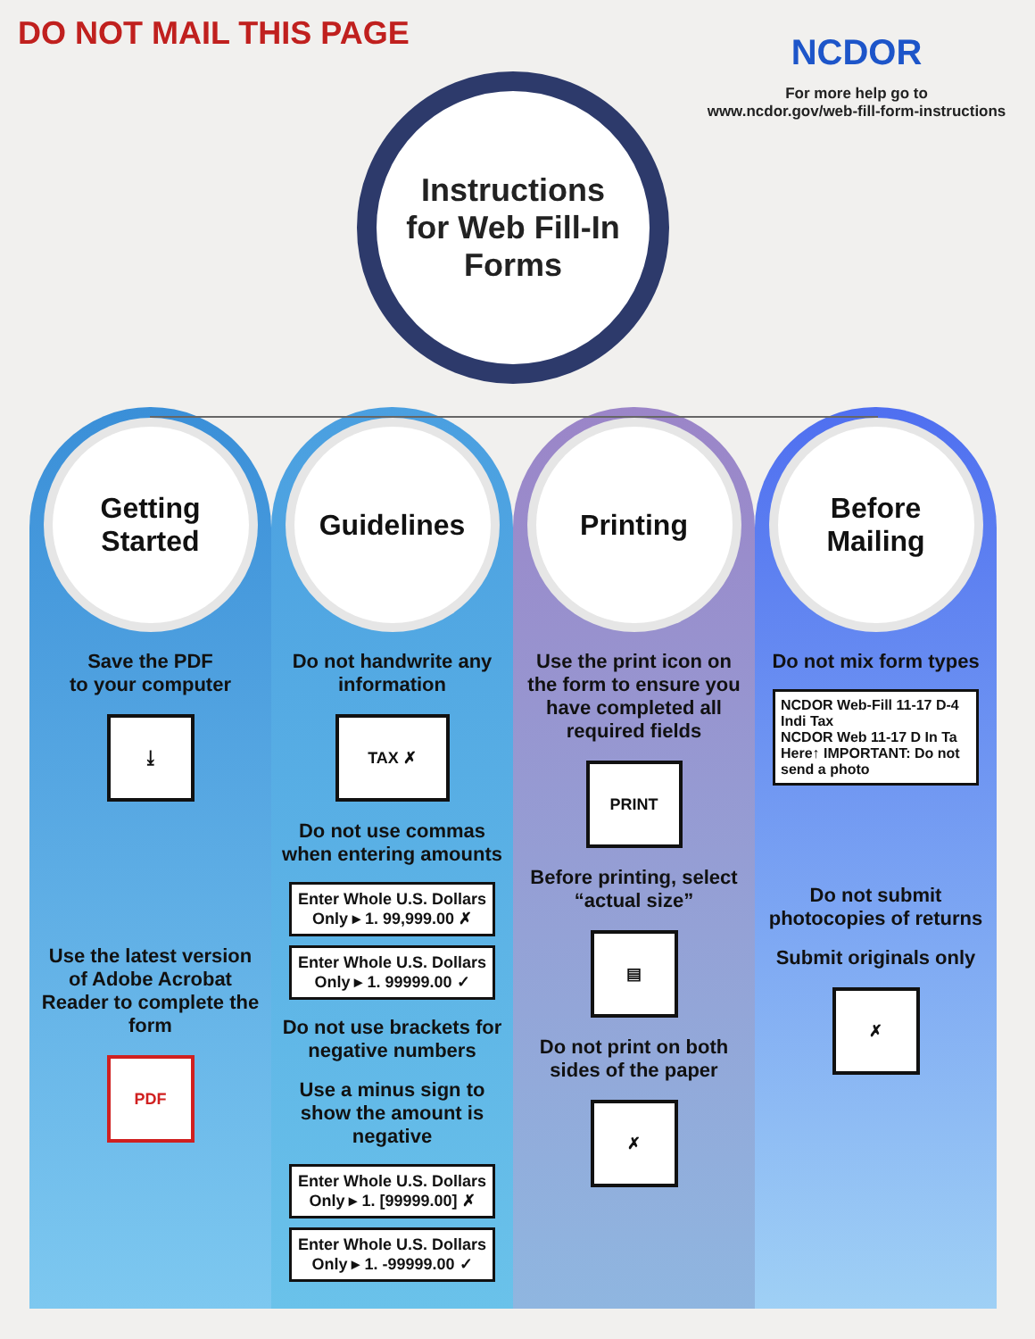DO NOT MAIL THIS PAGE
NCDOR
For more help go to
www.ncdor.gov/web-fill-form-instructions
Instructions
for Web Fill-In
Forms
Getting
Started
Save the PDF
to your computer
⤓
Use the latest version of Adobe Acrobat Reader to complete the form
PDF
Guidelines
Do not handwrite any information
TAX ✗
Do not use commas when entering amounts
Enter Whole U.S. Dollars Only ▸ 1. 99,999.00 ✗
Enter Whole U.S. Dollars Only ▸ 1. 99999.00 ✓
Do not use brackets for negative numbers
Use a minus sign to show the amount is negative
Enter Whole U.S. Dollars Only ▸ 1. [99999.00] ✗
Enter Whole U.S. Dollars Only ▸ 1. -99999.00 ✓
Printing
Use the print icon on the form to ensure you have completed all required fields
PRINT
Before printing, select “actual size”
▤
Do not print on both sides of the paper
✗
Before
Mailing
Do not mix form types
NCDOR Web-Fill 11-17 D-4 Indi Tax
NCDOR Web 11-17 D In Ta
Here↑ IMPORTANT: Do not send a photo
Do not submit photocopies of returns
Submit originals only
✗